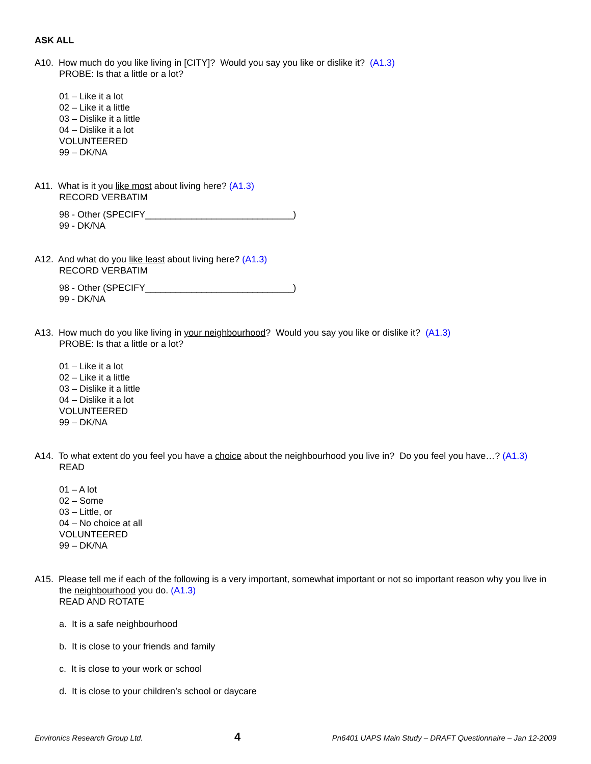ASK ALL
A10. How much do you like living in [CITY]? Would you say you like or dislike it? (A1.3)
PROBE: Is that a little or a lot?
01 – Like it a lot
02 – Like it a little
03 – Dislike it a little
04 – Dislike it a lot
VOLUNTEERED
99 – DK/NA
A11. What is it you like most about living here? (A1.3)
RECORD VERBATIM
98 - Other (SPECIFY_____________________________)
99 - DK/NA
A12. And what do you like least about living here? (A1.3)
RECORD VERBATIM
98 - Other (SPECIFY_____________________________)
99 - DK/NA
A13. How much do you like living in your neighbourhood? Would you say you like or dislike it? (A1.3)
PROBE: Is that a little or a lot?
01 – Like it a lot
02 – Like it a little
03 – Dislike it a little
04 – Dislike it a lot
VOLUNTEERED
99 – DK/NA
A14. To what extent do you feel you have a choice about the neighbourhood you live in? Do you feel you have…? (A1.3)
READ
01 – A lot
02 – Some
03 – Little, or
04 – No choice at all
VOLUNTEERED
99 – DK/NA
A15. Please tell me if each of the following is a very important, somewhat important or not so important reason why you live in the neighbourhood you do. (A1.3)
READ AND ROTATE
a. It is a safe neighbourhood
b. It is close to your friends and family
c. It is close to your work or school
d. It is close to your children’s school or daycare
Environics Research Group Ltd. 4 Pn6401 UAPS Main Study – DRAFT Questionnaire – Jan 12-2009